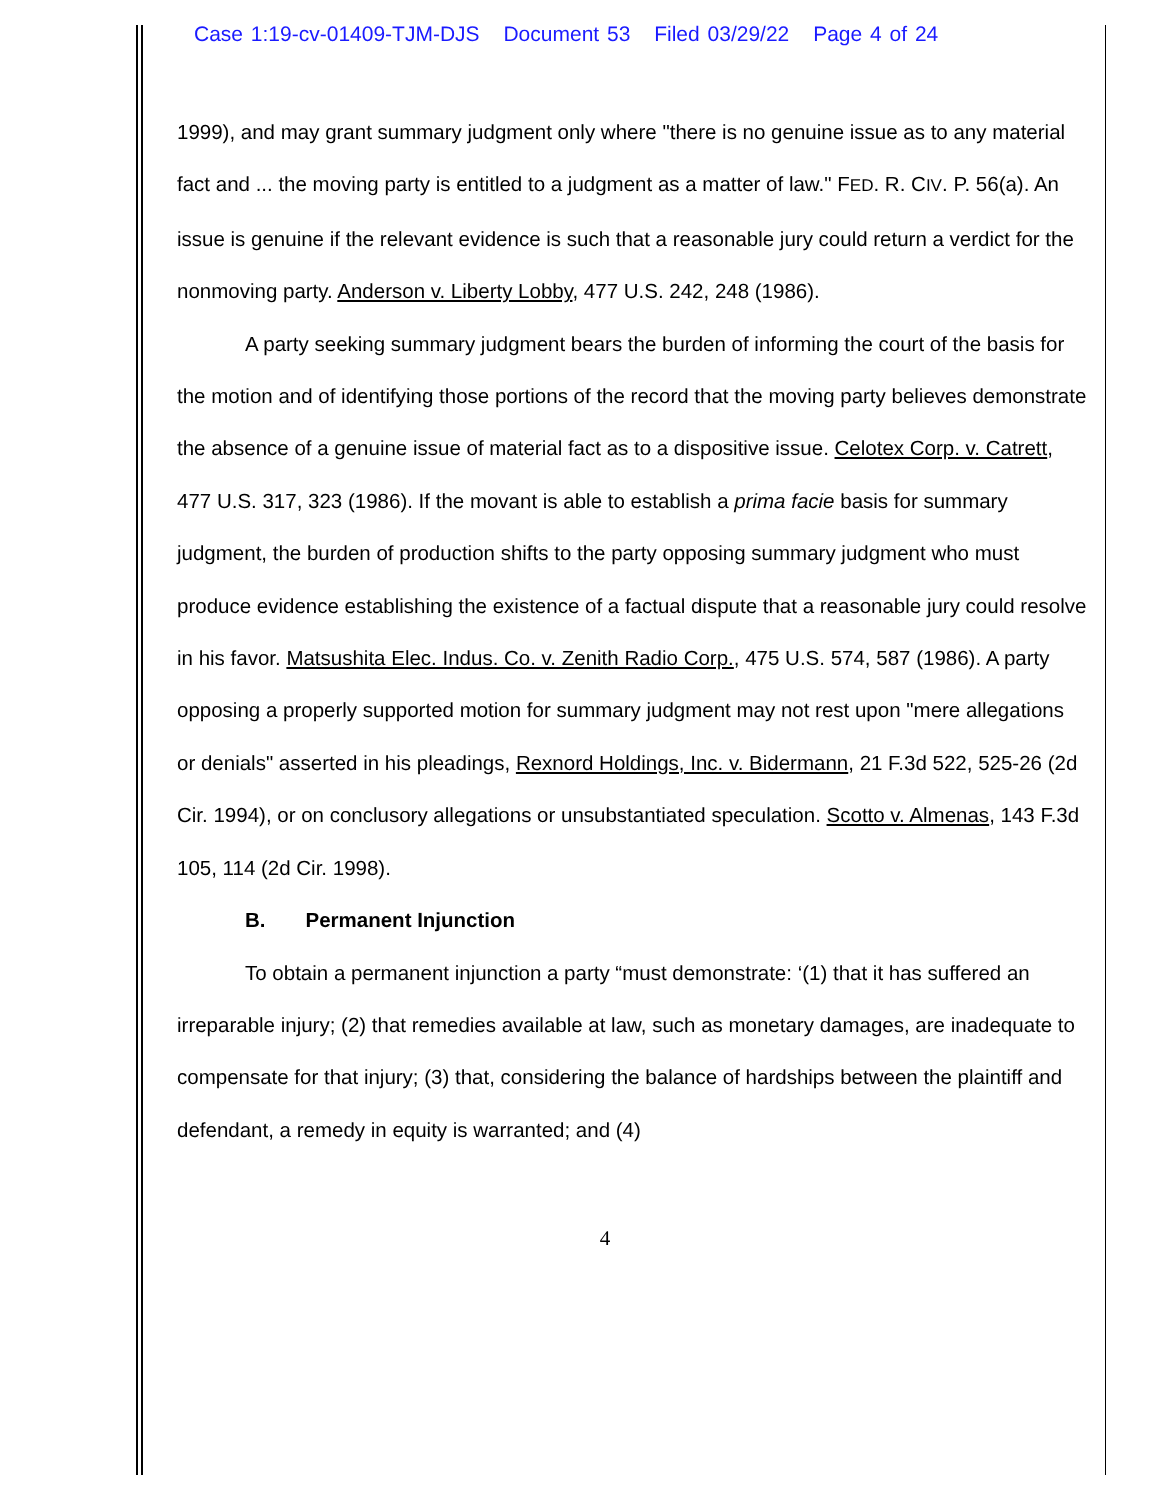Case 1:19-cv-01409-TJM-DJS Document 53 Filed 03/29/22 Page 4 of 24
1999), and may grant summary judgment only where "there is no genuine issue as to any material fact and ... the moving party is entitled to a judgment as a matter of law." FED. R. CIV. P. 56(a). An issue is genuine if the relevant evidence is such that a reasonable jury could return a verdict for the nonmoving party. Anderson v. Liberty Lobby, 477 U.S. 242, 248 (1986).
A party seeking summary judgment bears the burden of informing the court of the basis for the motion and of identifying those portions of the record that the moving party believes demonstrate the absence of a genuine issue of material fact as to a dispositive issue. Celotex Corp. v. Catrett, 477 U.S. 317, 323 (1986). If the movant is able to establish a prima facie basis for summary judgment, the burden of production shifts to the party opposing summary judgment who must produce evidence establishing the existence of a factual dispute that a reasonable jury could resolve in his favor. Matsushita Elec. Indus. Co. v. Zenith Radio Corp., 475 U.S. 574, 587 (1986). A party opposing a properly supported motion for summary judgment may not rest upon "mere allegations or denials" asserted in his pleadings, Rexnord Holdings, Inc. v. Bidermann, 21 F.3d 522, 525-26 (2d Cir. 1994), or on conclusory allegations or unsubstantiated speculation. Scotto v. Almenas, 143 F.3d 105, 114 (2d Cir. 1998).
B. Permanent Injunction
To obtain a permanent injunction a party “must demonstrate: ‘(1) that it has suffered an irreparable injury; (2) that remedies available at law, such as monetary damages, are inadequate to compensate for that injury; (3) that, considering the balance of hardships between the plaintiff and defendant, a remedy in equity is warranted; and (4)
4